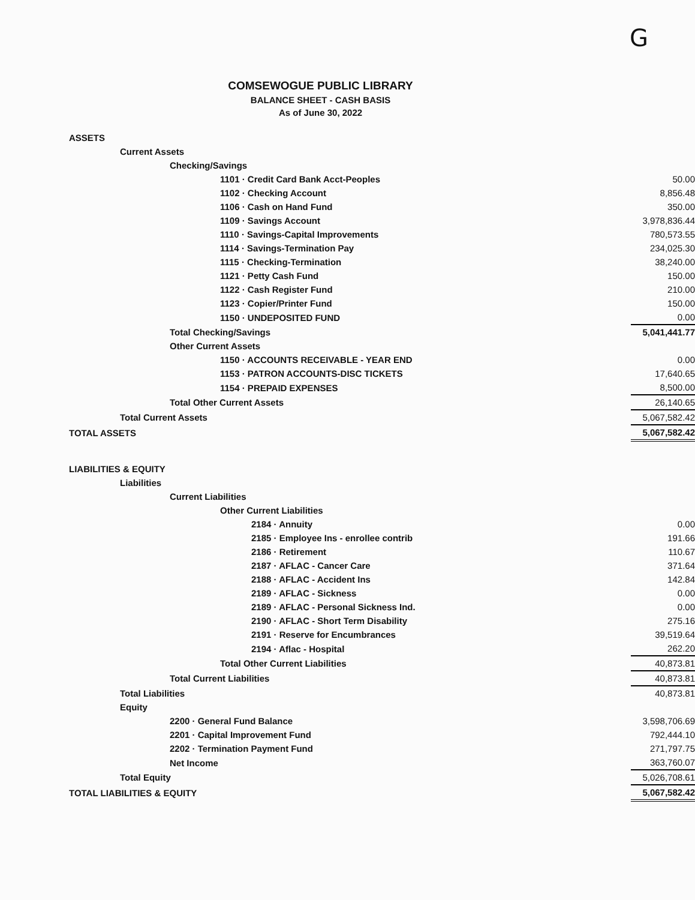G
COMSEWOGUE PUBLIC LIBRARY
BALANCE SHEET - CASH BASIS
As of June 30, 2022
| ASSETS | |
| Current Assets | |
| Checking/Savings | |
| 1101 · Credit Card Bank Acct-Peoples | 50.00 |
| 1102 · Checking Account | 8,856.48 |
| 1106 · Cash on Hand Fund | 350.00 |
| 1109 · Savings Account | 3,978,836.44 |
| 1110 · Savings-Capital Improvements | 780,573.55 |
| 1114 · Savings-Termination Pay | 234,025.30 |
| 1115 · Checking-Termination | 38,240.00 |
| 1121 · Petty Cash Fund | 150.00 |
| 1122 · Cash Register Fund | 210.00 |
| 1123 · Copier/Printer Fund | 150.00 |
| 1150 · UNDEPOSITED FUND | 0.00 |
| Total Checking/Savings | 5,041,441.77 |
| Other Current Assets | |
| 1150 · ACCOUNTS RECEIVABLE - YEAR END | 0.00 |
| 1153 · PATRON ACCOUNTS-DISC TICKETS | 17,640.65 |
| 1154 · PREPAID EXPENSES | 8,500.00 |
| Total Other Current Assets | 26,140.65 |
| Total Current Assets | 5,067,582.42 |
| TOTAL ASSETS | 5,067,582.42 |
| LIABILITIES & EQUITY | |
| Liabilities | |
| Current Liabilities | |
| Other Current Liabilities | |
| 2184 · Annuity | 0.00 |
| 2185 · Employee Ins - enrollee contrib | 191.66 |
| 2186 · Retirement | 110.67 |
| 2187 · AFLAC - Cancer Care | 371.64 |
| 2188 · AFLAC - Accident Ins | 142.84 |
| 2189 · AFLAC - Sickness | 0.00 |
| 2189 · AFLAC - Personal Sickness Ind. | 0.00 |
| 2190 · AFLAC - Short Term Disability | 275.16 |
| 2191 · Reserve for Encumbrances | 39,519.64 |
| 2194 · Aflac - Hospital | 262.20 |
| Total Other Current Liabilities | 40,873.81 |
| Total Current Liabilities | 40,873.81 |
| Total Liabilities | 40,873.81 |
| Equity | |
| 2200 · General Fund Balance | 3,598,706.69 |
| 2201 · Capital Improvement Fund | 792,444.10 |
| 2202 · Termination Payment Fund | 271,797.75 |
| Net Income | 363,760.07 |
| Total Equity | 5,026,708.61 |
| TOTAL LIABILITIES & EQUITY | 5,067,582.42 |